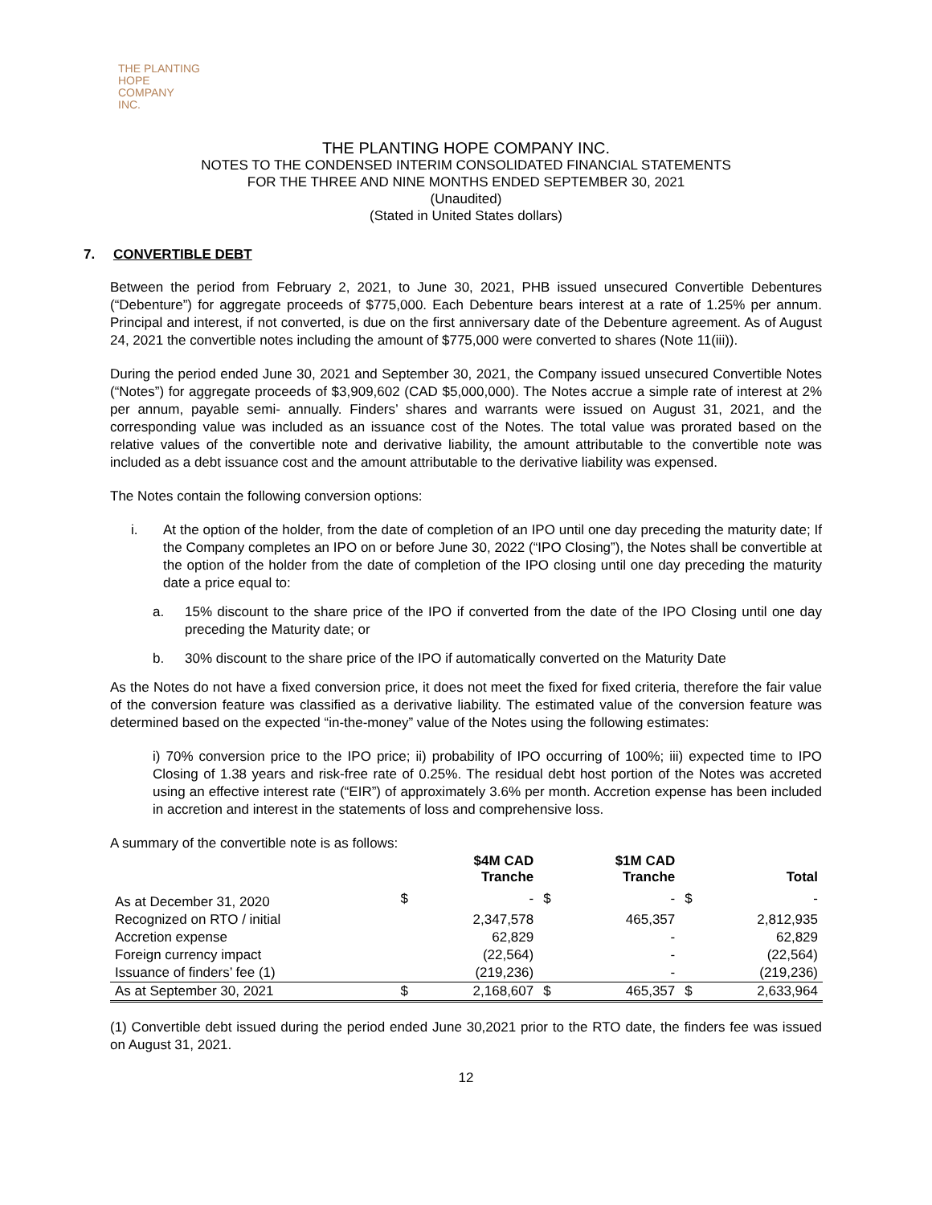THE PLANTING
HOPE
COMPANY
INC.
THE PLANTING HOPE COMPANY INC.
NOTES TO THE CONDENSED INTERIM CONSOLIDATED FINANCIAL STATEMENTS
FOR THE THREE AND NINE MONTHS ENDED SEPTEMBER 30, 2021
(Unaudited)
(Stated in United States dollars)
7. CONVERTIBLE DEBT
Between the period from February 2, 2021, to June 30, 2021, PHB issued unsecured Convertible Debentures (“Debenture”) for aggregate proceeds of $775,000. Each Debenture bears interest at a rate of 1.25% per annum. Principal and interest, if not converted, is due on the first anniversary date of the Debenture agreement. As of August 24, 2021 the convertible notes including the amount of $775,000 were converted to shares (Note 11(iii)).
During the period ended June 30, 2021 and September 30, 2021, the Company issued unsecured Convertible Notes (“Notes”) for aggregate proceeds of $3,909,602 (CAD $5,000,000). The Notes accrue a simple rate of interest at 2% per annum, payable semi- annually. Finders’ shares and warrants were issued on August 31, 2021, and the corresponding value was included as an issuance cost of the Notes. The total value was prorated based on the relative values of the convertible note and derivative liability, the amount attributable to the convertible note was included as a debt issuance cost and the amount attributable to the derivative liability was expensed.
The Notes contain the following conversion options:
i. At the option of the holder, from the date of completion of an IPO until one day preceding the maturity date; If the Company completes an IPO on or before June 30, 2022 (“IPO Closing”), the Notes shall be convertible at the option of the holder from the date of completion of the IPO closing until one day preceding the maturity date a price equal to:
a. 15% discount to the share price of the IPO if converted from the date of the IPO Closing until one day preceding the Maturity date; or
b. 30% discount to the share price of the IPO if automatically converted on the Maturity Date
As the Notes do not have a fixed conversion price, it does not meet the fixed for fixed criteria, therefore the fair value of the conversion feature was classified as a derivative liability. The estimated value of the conversion feature was determined based on the expected “in-the-money” value of the Notes using the following estimates:
i) 70% conversion price to the IPO price; ii) probability of IPO occurring of 100%; iii) expected time to IPO Closing of 1.38 years and risk-free rate of 0.25%. The residual debt host portion of the Notes was accreted using an effective interest rate (“EIR”) of approximately 3.6% per month. Accretion expense has been included in accretion and interest in the statements of loss and comprehensive loss.
A summary of the convertible note is as follows:
| | | $4M CAD Tranche | | $1M CAD Tranche | | Total |
| --- | --- | --- | --- | --- | --- | --- |
| As at December 31, 2020 | $ | - | $ | - | $ | - |
| Recognized on RTO / initial | | 2,347,578 | | 465,357 | | 2,812,935 |
| Accretion expense | | 62,829 | | - | | 62,829 |
| Foreign currency impact | | (22,564) | | - | | (22,564) |
| Issuance of finders’ fee (1) | | (219,236) | | - | | (219,236) |
| As at September 30, 2021 | $ | 2,168,607 | $ | 465,357 | $ | 2,633,964 |
(1) Convertible debt issued during the period ended June 30,2021 prior to the RTO date, the finders fee was issued on August 31, 2021.
12